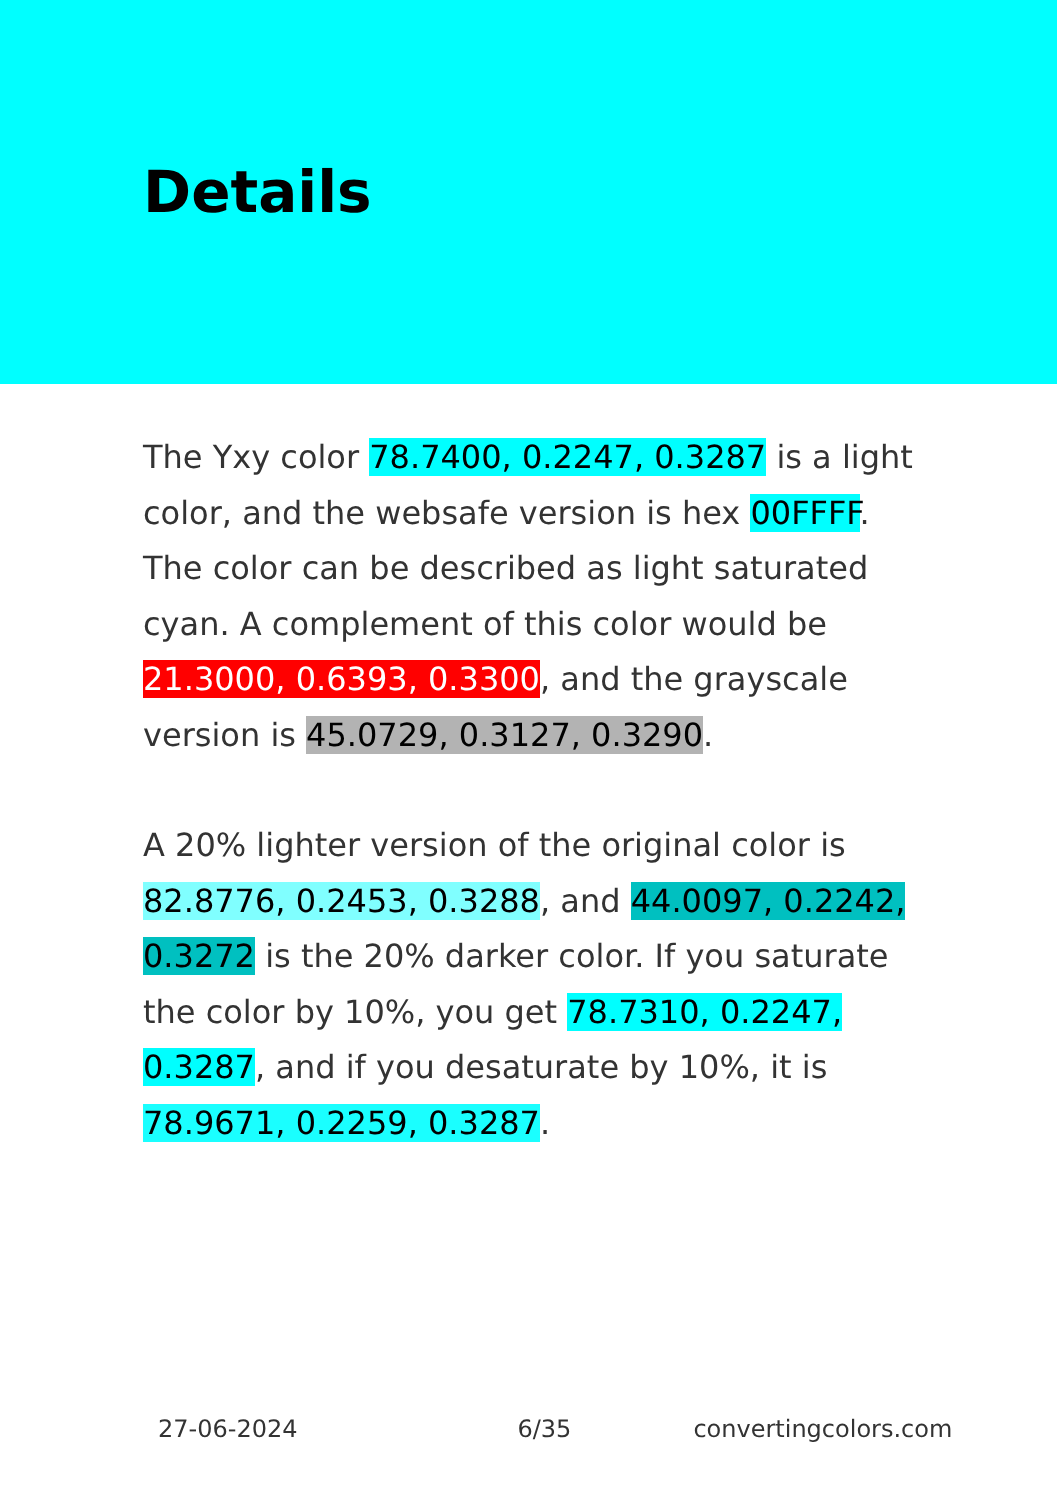Details
The Yxy color 78.7400, 0.2247, 0.3287 is a light color, and the websafe version is hex 00FFFF. The color can be described as light saturated cyan. A complement of this color would be 21.3000, 0.6393, 0.3300, and the grayscale version is 45.0729, 0.3127, 0.3290.
A 20% lighter version of the original color is 82.8776, 0.2453, 0.3288, and 44.0097, 0.2242, 0.3272 is the 20% darker color. If you saturate the color by 10%, you get 78.7310, 0.2247, 0.3287, and if you desaturate by 10%, it is 78.9671, 0.2259, 0.3287.
27-06-2024 6/35 convertingcolors.com